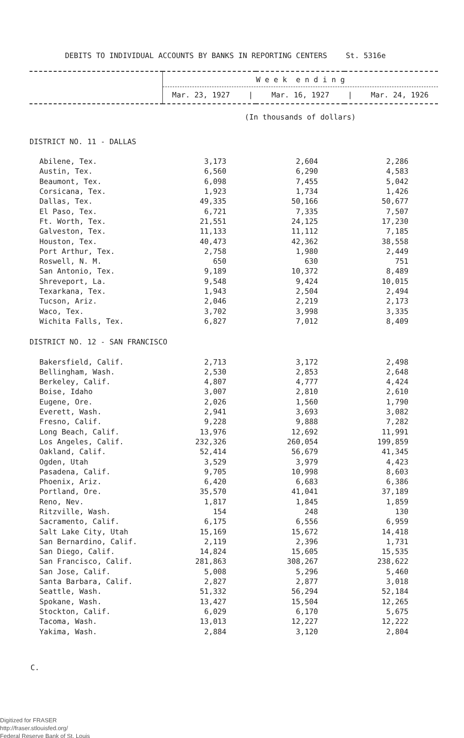DEBITS TO INDIVIDUAL ACCOUNTS BY BANKS IN REPORTING CENTERS St. 5316e
| | W e e k e n d i n g Mar. 23, 1927 / Mar. 16, 1927 / Mar. 24, 1926 | | |
| --- | --- | --- | --- |
| | (In thousands of dollars) | | |
| DISTRICT NO. 11 - DALLAS | | | |
| Abilene, Tex. | 3,173 | 2,604 | 2,286 |
| Austin, Tex. | 6,560 | 6,290 | 4,583 |
| Beaumont, Tex. | 6,098 | 7,455 | 5,042 |
| Corsicana, Tex. | 1,923 | 1,734 | 1,426 |
| Dallas, Tex. | 49,335 | 50,166 | 50,677 |
| El Paso, Tex. | 6,721 | 7,335 | 7,507 |
| Ft. Worth, Tex. | 21,551 | 24,125 | 17,230 |
| Galveston, Tex. | 11,133 | 11,112 | 7,185 |
| Houston, Tex. | 40,473 | 42,362 | 38,558 |
| Port Arthur, Tex. | 2,758 | 1,980 | 2,449 |
| Roswell, N. M. | 650 | 630 | 751 |
| San Antonio, Tex. | 9,189 | 10,372 | 8,489 |
| Shreveport, La. | 9,548 | 9,424 | 10,015 |
| Texarkana, Tex. | 1,943 | 2,504 | 2,494 |
| Tucson, Ariz. | 2,046 | 2,219 | 2,173 |
| Waco, Tex. | 3,702 | 3,998 | 3,335 |
| Wichita Falls, Tex. | 6,827 | 7,012 | 8,409 |
| DISTRICT NO. 12 - SAN FRANCISCO | | | |
| Bakersfield, Calif. | 2,713 | 3,172 | 2,498 |
| Bellingham, Wash. | 2,530 | 2,853 | 2,648 |
| Berkeley, Calif. | 4,807 | 4,777 | 4,424 |
| Boise, Idaho | 3,007 | 2,810 | 2,610 |
| Eugene, Ore. | 2,026 | 1,560 | 1,790 |
| Everett, Wash. | 2,941 | 3,693 | 3,082 |
| Fresno, Calif. | 9,228 | 9,888 | 7,282 |
| Long Beach, Calif. | 13,976 | 12,692 | 11,991 |
| Los Angeles, Calif. | 232,326 | 260,054 | 199,859 |
| Oakland, Calif. | 52,414 | 56,679 | 41,345 |
| Ogden, Utah | 3,529 | 3,979 | 4,423 |
| Pasadena, Calif. | 9,705 | 10,998 | 8,603 |
| Phoenix, Ariz. | 6,420 | 6,683 | 6,386 |
| Portland, Ore. | 35,570 | 41,041 | 37,189 |
| Reno, Nev. | 1,817 | 1,845 | 1,859 |
| Ritzville, Wash. | 154 | 248 | 130 |
| Sacramento, Calif. | 6,175 | 6,556 | 6,959 |
| Salt Lake City, Utah | 15,169 | 15,672 | 14,418 |
| San Bernardino, Calif. | 2,119 | 2,396 | 1,731 |
| San Diego, Calif. | 14,824 | 15,605 | 15,535 |
| San Francisco, Calif. | 281,863 | 308,267 | 238,622 |
| San Jose, Calif. | 5,008 | 5,296 | 5,460 |
| Santa Barbara, Calif. | 2,827 | 2,877 | 3,018 |
| Seattle, Wash. | 51,332 | 56,294 | 52,184 |
| Spokane, Wash. | 13,427 | 15,504 | 12,265 |
| Stockton, Calif. | 6,029 | 6,170 | 5,675 |
| Tacoma, Wash. | 13,013 | 12,227 | 12,222 |
| Yakima, Wash. | 2,884 | 3,120 | 2,804 |
C.
Digitized for FRASER
http://fraser.stlouisfed.org/
Federal Reserve Bank of St. Louis